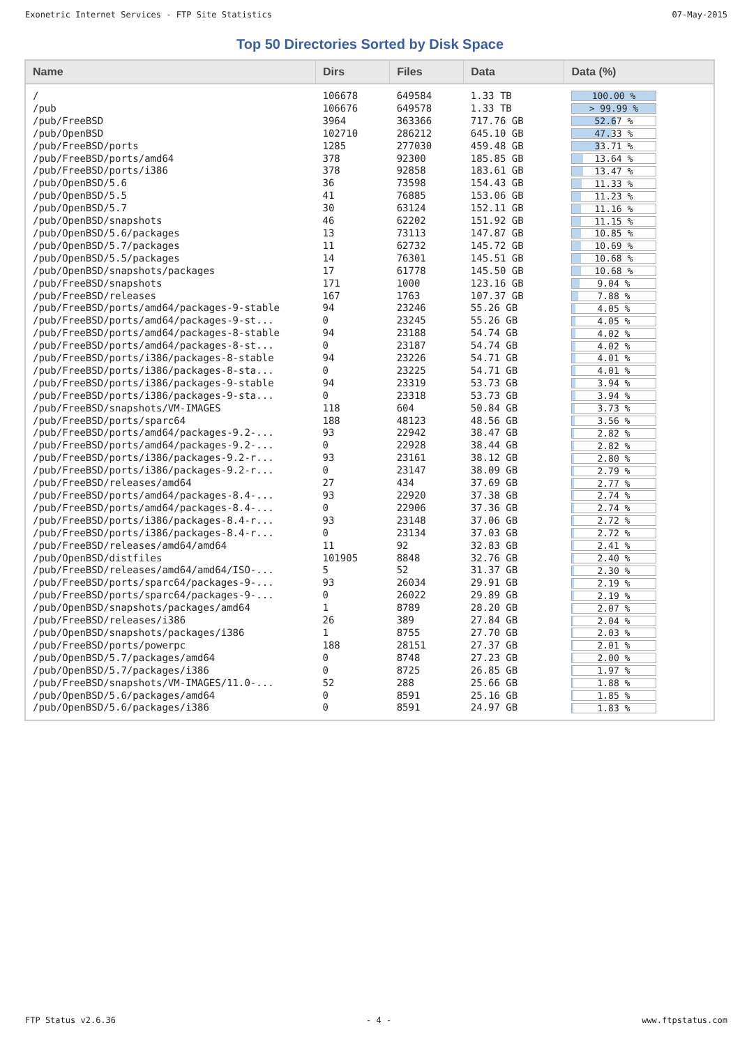Exonetric Internet Services - FTP Site Statistics 07-May-2015
Top 50 Directories Sorted by Disk Space
| Name | Dirs | Files | Data | Data (%) |
| --- | --- | --- | --- | --- |
| / | 106678 | 649584 | 1.33 TB | 100.00 % |
| /pub | 106676 | 649578 | 1.33 TB | > 99.99 % |
| /pub/FreeBSD | 3964 | 363366 | 717.76 GB | 52.67 % |
| /pub/OpenBSD | 102710 | 286212 | 645.10 GB | 47.33 % |
| /pub/FreeBSD/ports | 1285 | 277030 | 459.48 GB | 33.71 % |
| /pub/FreeBSD/ports/amd64 | 378 | 92300 | 185.85 GB | 13.64 % |
| /pub/FreeBSD/ports/i386 | 378 | 92858 | 183.61 GB | 13.47 % |
| /pub/OpenBSD/5.6 | 36 | 73598 | 154.43 GB | 11.33 % |
| /pub/OpenBSD/5.5 | 41 | 76885 | 153.06 GB | 11.23 % |
| /pub/OpenBSD/5.7 | 30 | 63124 | 152.11 GB | 11.16 % |
| /pub/OpenBSD/snapshots | 46 | 62202 | 151.92 GB | 11.15 % |
| /pub/OpenBSD/5.6/packages | 13 | 73113 | 147.87 GB | 10.85 % |
| /pub/OpenBSD/5.7/packages | 11 | 62732 | 145.72 GB | 10.69 % |
| /pub/OpenBSD/5.5/packages | 14 | 76301 | 145.51 GB | 10.68 % |
| /pub/OpenBSD/snapshots/packages | 17 | 61778 | 145.50 GB | 10.68 % |
| /pub/FreeBSD/snapshots | 171 | 1000 | 123.16 GB | 9.04 % |
| /pub/FreeBSD/releases | 167 | 1763 | 107.37 GB | 7.88 % |
| /pub/FreeBSD/ports/amd64/packages-9-stable | 94 | 23246 | 55.26 GB | 4.05 % |
| /pub/FreeBSD/ports/amd64/packages-9-st... | 0 | 23245 | 55.26 GB | 4.05 % |
| /pub/FreeBSD/ports/amd64/packages-8-stable | 94 | 23188 | 54.74 GB | 4.02 % |
| /pub/FreeBSD/ports/amd64/packages-8-st... | 0 | 23187 | 54.74 GB | 4.02 % |
| /pub/FreeBSD/ports/i386/packages-8-stable | 94 | 23226 | 54.71 GB | 4.01 % |
| /pub/FreeBSD/ports/i386/packages-8-sta... | 0 | 23225 | 54.71 GB | 4.01 % |
| /pub/FreeBSD/ports/i386/packages-9-stable | 94 | 23319 | 53.73 GB | 3.94 % |
| /pub/FreeBSD/ports/i386/packages-9-sta... | 0 | 23318 | 53.73 GB | 3.94 % |
| /pub/FreeBSD/snapshots/VM-IMAGES | 118 | 604 | 50.84 GB | 3.73 % |
| /pub/FreeBSD/ports/sparc64 | 188 | 48123 | 48.56 GB | 3.56 % |
| /pub/FreeBSD/ports/amd64/packages-9.2-... | 93 | 22942 | 38.47 GB | 2.82 % |
| /pub/FreeBSD/ports/amd64/packages-9.2-... | 0 | 22928 | 38.44 GB | 2.82 % |
| /pub/FreeBSD/ports/i386/packages-9.2-r... | 93 | 23161 | 38.12 GB | 2.80 % |
| /pub/FreeBSD/ports/i386/packages-9.2-r... | 0 | 23147 | 38.09 GB | 2.79 % |
| /pub/FreeBSD/releases/amd64 | 27 | 434 | 37.69 GB | 2.77 % |
| /pub/FreeBSD/ports/amd64/packages-8.4-... | 93 | 22920 | 37.38 GB | 2.74 % |
| /pub/FreeBSD/ports/amd64/packages-8.4-... | 0 | 22906 | 37.36 GB | 2.74 % |
| /pub/FreeBSD/ports/i386/packages-8.4-r... | 93 | 23148 | 37.06 GB | 2.72 % |
| /pub/FreeBSD/ports/i386/packages-8.4-r... | 0 | 23134 | 37.03 GB | 2.72 % |
| /pub/FreeBSD/releases/amd64/amd64 | 11 | 92 | 32.83 GB | 2.41 % |
| /pub/OpenBSD/distfiles | 101905 | 8848 | 32.76 GB | 2.40 % |
| /pub/FreeBSD/releases/amd64/amd64/ISO-... | 5 | 52 | 31.37 GB | 2.30 % |
| /pub/FreeBSD/ports/sparc64/packages-9-... | 93 | 26034 | 29.91 GB | 2.19 % |
| /pub/FreeBSD/ports/sparc64/packages-9-... | 0 | 26022 | 29.89 GB | 2.19 % |
| /pub/OpenBSD/snapshots/packages/amd64 | 1 | 8789 | 28.20 GB | 2.07 % |
| /pub/FreeBSD/releases/i386 | 26 | 389 | 27.84 GB | 2.04 % |
| /pub/OpenBSD/snapshots/packages/i386 | 1 | 8755 | 27.70 GB | 2.03 % |
| /pub/FreeBSD/ports/powerpc | 188 | 28151 | 27.37 GB | 2.01 % |
| /pub/OpenBSD/5.7/packages/amd64 | 0 | 8748 | 27.23 GB | 2.00 % |
| /pub/OpenBSD/5.7/packages/i386 | 0 | 8725 | 26.85 GB | 1.97 % |
| /pub/FreeBSD/snapshots/VM-IMAGES/11.0-... | 52 | 288 | 25.66 GB | 1.88 % |
| /pub/OpenBSD/5.6/packages/amd64 | 0 | 8591 | 25.16 GB | 1.85 % |
| /pub/OpenBSD/5.6/packages/i386 | 0 | 8591 | 24.97 GB | 1.83 % |
FTP Status v2.6.36 - 4 - www.ftpstatus.com